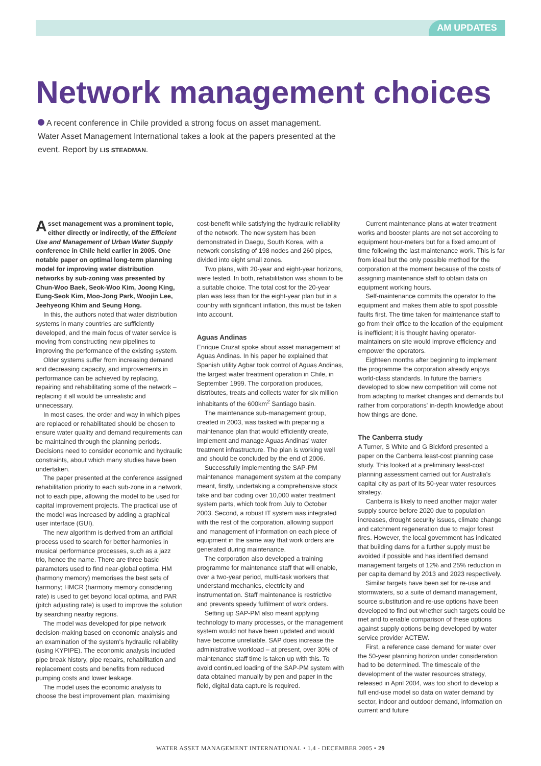AM UPDATES
Network management choices
A recent conference in Chile provided a strong focus on asset management. Water Asset Management International takes a look at the papers presented at the event. Report by LIS STEADMAN.
Asset management was a prominent topic, either directly or indirectly, of the Efficient Use and Management of Urban Water Supply conference in Chile held earlier in 2005. One notable paper on optimal long-term planning model for improving water distribution networks by sub-zoning was presented by Chun-Woo Baek, Seok-Woo Kim, Joong King, Eung-Seok Kim, Moo-Jong Park, Woojin Lee, Jeehyeong Khim and Seung Hong.
In this, the authors noted that water distribution systems in many countries are sufficiently developed, and the main focus of water service is moving from constructing new pipelines to improving the performance of the existing system.
Older systems suffer from increasing demand and decreasing capacity, and improvements in performance can be achieved by replacing, repairing and rehabilitating some of the network – replacing it all would be unrealistic and unnecessary.
In most cases, the order and way in which pipes are replaced or rehabilitated should be chosen to ensure water quality and demand requirements can be maintained through the planning periods. Decisions need to consider economic and hydraulic constraints, about which many studies have been undertaken.
The paper presented at the conference assigned rehabilitation priority to each sub-zone in a network, not to each pipe, allowing the model to be used for capital improvement projects. The practical use of the model was increased by adding a graphical user interface (GUI).
The new algorithm is derived from an artificial process used to search for better harmonies in musical performance processes, such as a jazz trio, hence the name. There are three basic parameters used to find near-global optima. HM (harmony memory) memorises the best sets of harmony; HMCR (harmony memory considering rate) is used to get beyond local optima, and PAR (pitch adjusting rate) is used to improve the solution by searching nearby regions.
The model was developed for pipe network decision-making based on economic analysis and an examination of the system's hydraulic reliability (using KYPIPE). The economic analysis included pipe break history, pipe repairs, rehabilitation and replacement costs and benefits from reduced pumping costs and lower leakage.
The model uses the economic analysis to choose the best improvement plan, maximising
cost-benefit while satisfying the hydraulic reliability of the network. The new system has been demonstrated in Daegu, South Korea, with a network consisting of 198 nodes and 260 pipes, divided into eight small zones.
Two plans, with 20-year and eight-year horizons, were tested. In both, rehabilitation was shown to be a suitable choice. The total cost for the 20-year plan was less than for the eight-year plan but in a country with significant inflation, this must be taken into account.
Aguas Andinas
Enrique Cruzat spoke about asset management at Aguas Andinas. In his paper he explained that Spanish utility Agbar took control of Aguas Andinas, the largest water treatment operation in Chile, in September 1999. The corporation produces, distributes, treats and collects water for six million inhabitants of the 600km<sup>2</sup> Santiago basin.
The maintenance sub-management group, created in 2003, was tasked with preparing a maintenance plan that would efficiently create, implement and manage Aguas Andinas' water treatment infrastructure. The plan is working well and should be concluded by the end of 2006.
Successfully implementing the SAP-PM maintenance management system at the company meant, firstly, undertaking a comprehensive stock take and bar coding over 10,000 water treatment system parts, which took from July to October 2003. Second, a robust IT system was integrated with the rest of the corporation, allowing support and management of information on each piece of equipment in the same way that work orders are generated during maintenance.
The corporation also developed a training programme for maintenance staff that will enable, over a two-year period, multi-task workers that understand mechanics, electricity and instrumentation. Staff maintenance is restrictive and prevents speedy fulfilment of work orders.
Setting up SAP-PM also meant applying technology to many processes, or the management system would not have been updated and would have become unreliable. SAP does increase the administrative workload – at present, over 30% of maintenance staff time is taken up with this. To avoid continued loading of the SAP-PM system with data obtained manually by pen and paper in the field, digital data capture is required.
Current maintenance plans at water treatment works and booster plants are not set according to equipment hour-meters but for a fixed amount of time following the last maintenance work. This is far from ideal but the only possible method for the corporation at the moment because of the costs of assigning maintenance staff to obtain data on equipment working hours.
Self-maintenance commits the operator to the equipment and makes them able to spot possible faults first. The time taken for maintenance staff to go from their office to the location of the equipment is inefficient; it is thought having operator-maintainers on site would improve efficiency and empower the operators.
Eighteen months after beginning to implement the programme the corporation already enjoys world-class standards. In future the barriers developed to slow new competition will come not from adapting to market changes and demands but rather from corporations' in-depth knowledge about how things are done.
The Canberra study
A Turner, S White and G Bickford presented a paper on the Canberra least-cost planning case study. This looked at a preliminary least-cost planning assessment carried out for Australia's capital city as part of its 50-year water resources strategy.
Canberra is likely to need another major water supply source before 2020 due to population increases, drought security issues, climate change and catchment regeneration due to major forest fires. However, the local government has indicated that building dams for a further supply must be avoided if possible and has identified demand management targets of 12% and 25% reduction in per capita demand by 2013 and 2023 respectively.
Similar targets have been set for re-use and stormwaters, so a suite of demand management, source substitution and re-use options have been developed to find out whether such targets could be met and to enable comparison of these options against supply options being developed by water service provider ACTEW.
First, a reference case demand for water over the 50-year planning horizon under consideration had to be determined. The timescale of the development of the water resources strategy, released in April 2004, was too short to develop a full end-use model so data on water demand by sector, indoor and outdoor demand, information on current and future
WATER ASSET MANAGEMENT INTERNATIONAL • 1.4 - DECEMBER 2005 • 29